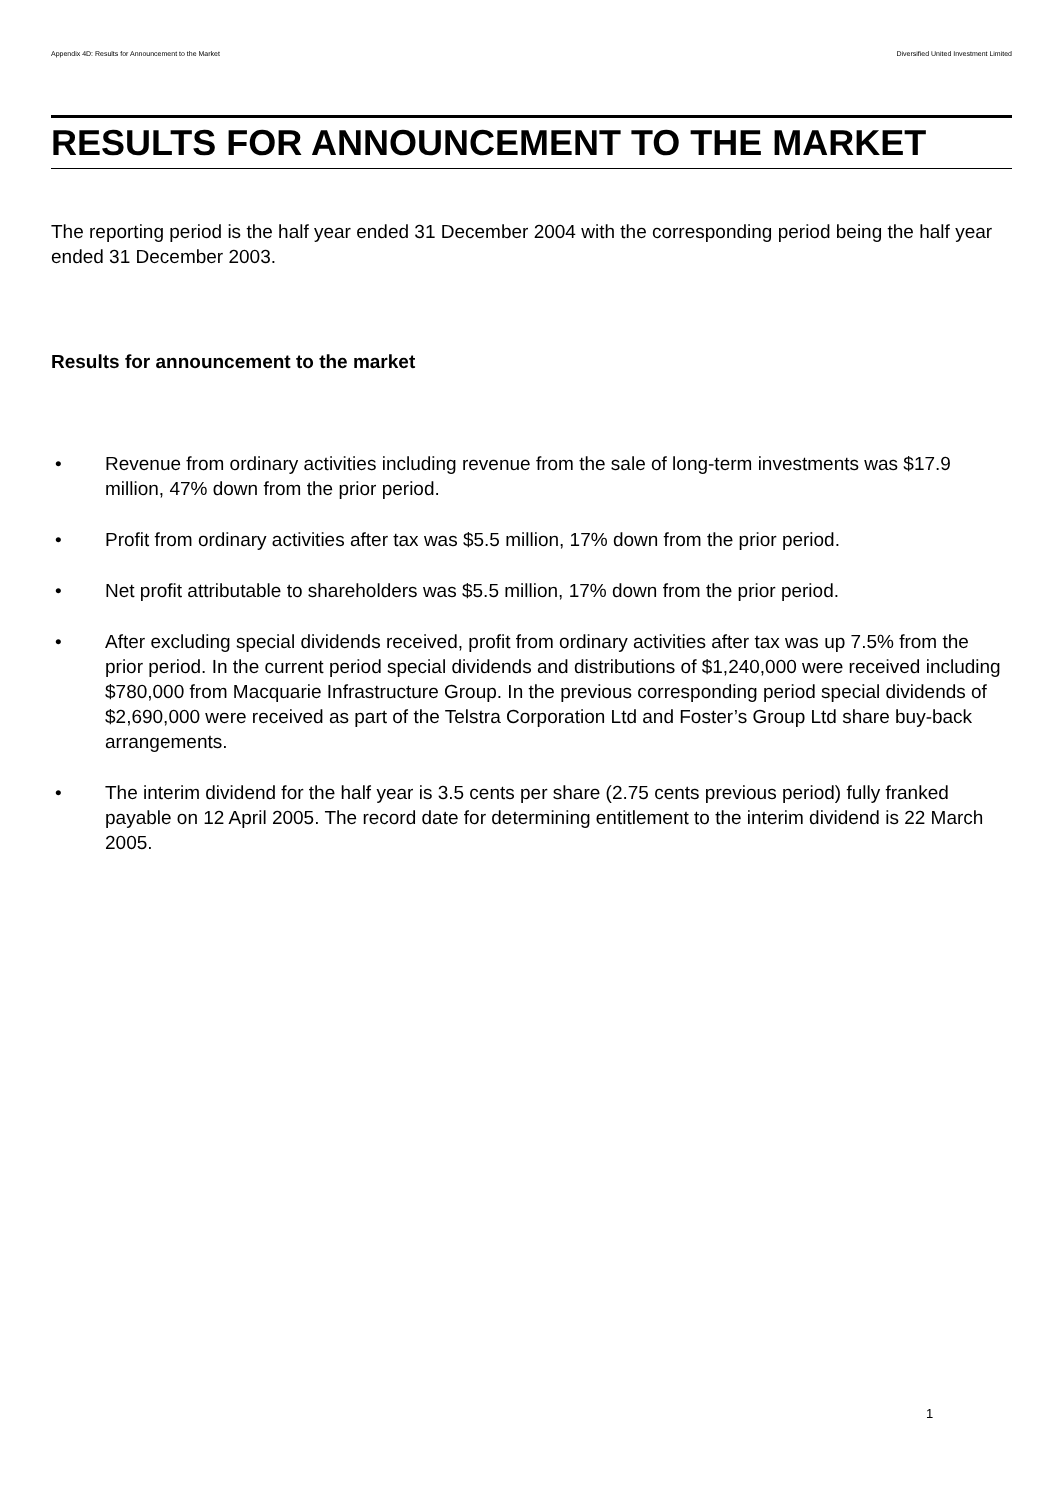Appendix 4D: Results for Announcement to the Market Diversified United Investment Limited
RESULTS FOR ANNOUNCEMENT TO THE MARKET
The reporting period is the half year ended 31 December 2004 with the corresponding period being the half year ended 31 December 2003.
Results for announcement to the market
• Revenue from ordinary activities including revenue from the sale of long-term investments was $17.9 million, 47% down from the prior period.
• Profit from ordinary activities after tax was $5.5 million, 17% down from the prior period.
• Net profit attributable to shareholders was $5.5 million, 17% down from the prior period.
• After excluding special dividends received, profit from ordinary activities after tax was up 7.5% from the prior period. In the current period special dividends and distributions of $1,240,000 were received including $780,000 from Macquarie Infrastructure Group. In the previous corresponding period special dividends of $2,690,000 were received as part of the Telstra Corporation Ltd and Foster’s Group Ltd share buy-back arrangements.
• The interim dividend for the half year is 3.5 cents per share (2.75 cents previous period) fully franked payable on 12 April 2005. The record date for determining entitlement to the interim dividend is 22 March 2005.
1